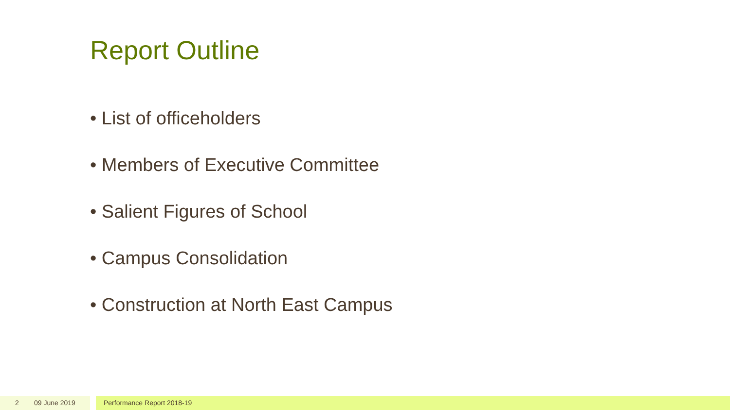Report Outline
• List of officeholders
• Members of Executive Committee
• Salient Figures of School
• Campus Consolidation
• Construction at North East Campus
2 09 June 2019 Performance Report 2018-19